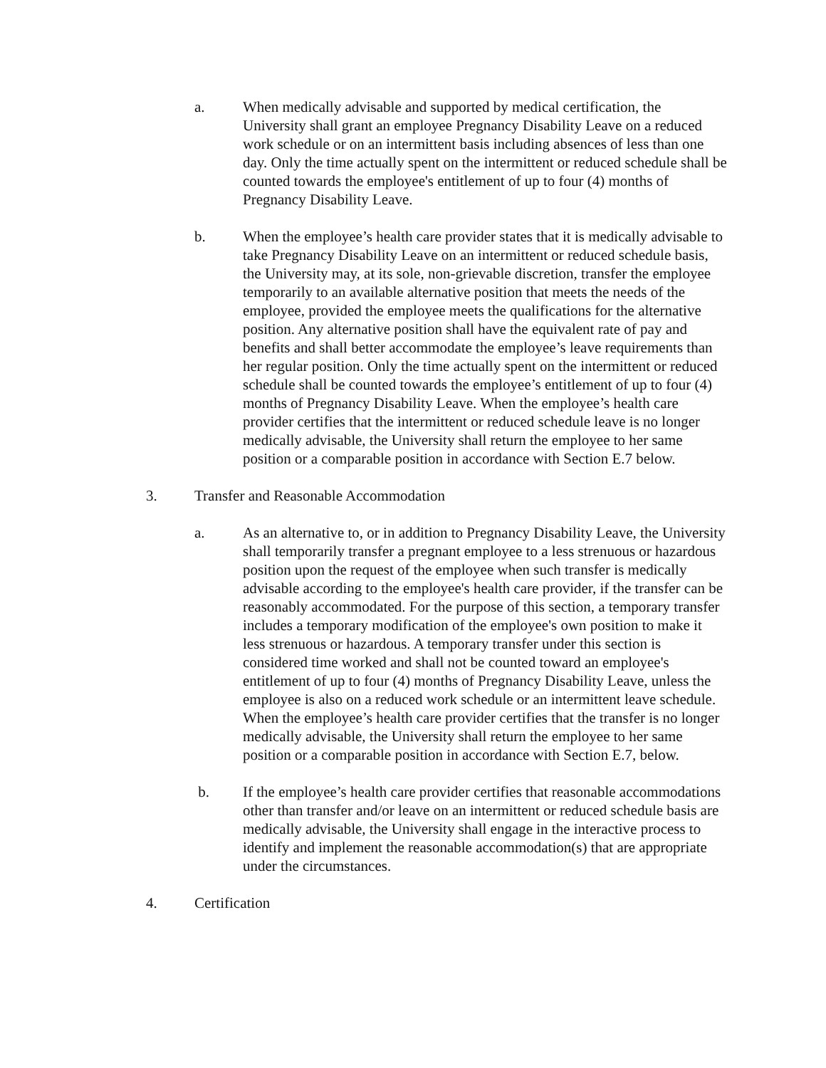a. When medically advisable and supported by medical certification, the University shall grant an employee Pregnancy Disability Leave on a reduced work schedule or on an intermittent basis including absences of less than one day. Only the time actually spent on the intermittent or reduced schedule shall be counted towards the employee's entitlement of up to four (4) months of Pregnancy Disability Leave.
b. When the employee’s health care provider states that it is medically advisable to take Pregnancy Disability Leave on an intermittent or reduced schedule basis, the University may, at its sole, non-grievable discretion, transfer the employee temporarily to an available alternative position that meets the needs of the employee, provided the employee meets the qualifications for the alternative position. Any alternative position shall have the equivalent rate of pay and benefits and shall better accommodate the employee’s leave requirements than her regular position. Only the time actually spent on the intermittent or reduced schedule shall be counted towards the employee’s entitlement of up to four (4) months of Pregnancy Disability Leave. When the employee’s health care provider certifies that the intermittent or reduced schedule leave is no longer medically advisable, the University shall return the employee to her same position or a comparable position in accordance with Section E.7 below.
3. Transfer and Reasonable Accommodation
a. As an alternative to, or in addition to Pregnancy Disability Leave, the University shall temporarily transfer a pregnant employee to a less strenuous or hazardous position upon the request of the employee when such transfer is medically advisable according to the employee's health care provider, if the transfer can be reasonably accommodated. For the purpose of this section, a temporary transfer includes a temporary modification of the employee's own position to make it less strenuous or hazardous. A temporary transfer under this section is considered time worked and shall not be counted toward an employee's entitlement of up to four (4) months of Pregnancy Disability Leave, unless the employee is also on a reduced work schedule or an intermittent leave schedule. When the employee’s health care provider certifies that the transfer is no longer medically advisable, the University shall return the employee to her same position or a comparable position in accordance with Section E.7, below.
b. If the employee’s health care provider certifies that reasonable accommodations other than transfer and/or leave on an intermittent or reduced schedule basis are medically advisable, the University shall engage in the interactive process to identify and implement the reasonable accommodation(s) that are appropriate under the circumstances.
4. Certification